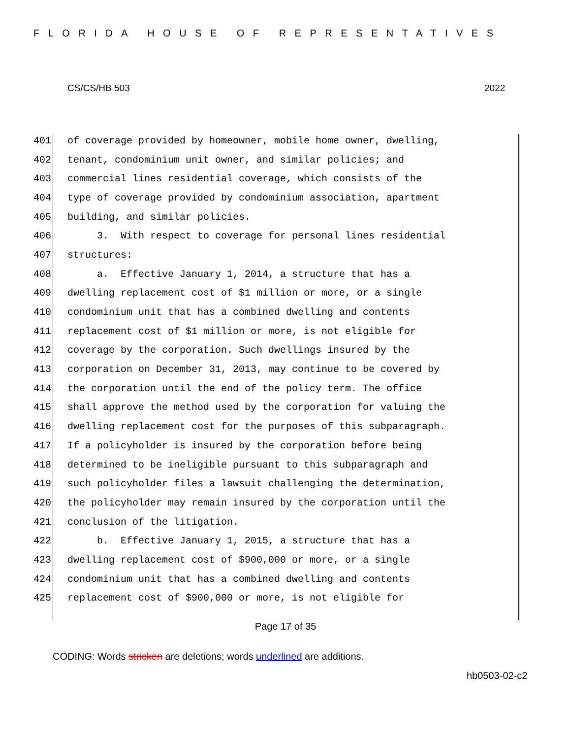FLORIDA HOUSE OF REPRESENTATIVES
CS/CS/HB 503 2022
401 of coverage provided by homeowner, mobile home owner, dwelling,
402 tenant, condominium unit owner, and similar policies; and
403 commercial lines residential coverage, which consists of the
404 type of coverage provided by condominium association, apartment
405 building, and similar policies.
406 3. With respect to coverage for personal lines residential
407 structures:
408 a. Effective January 1, 2014, a structure that has a
409 dwelling replacement cost of $1 million or more, or a single
410 condominium unit that has a combined dwelling and contents
411 replacement cost of $1 million or more, is not eligible for
412 coverage by the corporation. Such dwellings insured by the
413 corporation on December 31, 2013, may continue to be covered by
414 the corporation until the end of the policy term. The office
415 shall approve the method used by the corporation for valuing the
416 dwelling replacement cost for the purposes of this subparagraph.
417 If a policyholder is insured by the corporation before being
418 determined to be ineligible pursuant to this subparagraph and
419 such policyholder files a lawsuit challenging the determination,
420 the policyholder may remain insured by the corporation until the
421 conclusion of the litigation.
422 b. Effective January 1, 2015, a structure that has a
423 dwelling replacement cost of $900,000 or more, or a single
424 condominium unit that has a combined dwelling and contents
425 replacement cost of $900,000 or more, is not eligible for
Page 17 of 35
CODING: Words stricken are deletions; words underlined are additions.
hb0503-02-c2